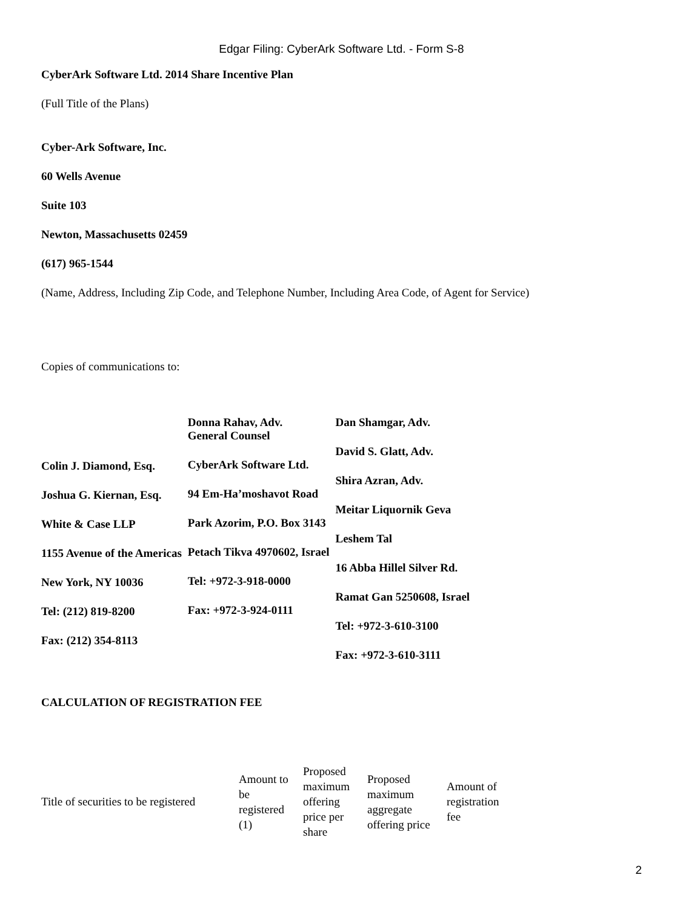Edgar Filing: CyberArk Software Ltd. - Form S-8
CyberArk Software Ltd. 2014 Share Incentive Plan
(Full Title of the Plans)
Cyber-Ark Software, Inc.
60 Wells Avenue
Suite 103
Newton, Massachusetts 02459
(617) 965-1544
(Name, Address, Including Zip Code, and Telephone Number, Including Area Code, of Agent for Service)
Copies of communications to:
| Colin J. Diamond, Esq. Joshua G. Kiernan, Esq. White & Case LLP 1155 Avenue of the Americas New York, NY 10036 Tel: (212) 819-8200 Fax: (212) 354-8113 | Donna Rahav, Adv. General Counsel CyberArk Software Ltd. 94 Em-Ha’moshavot Road Park Azorim, P.O. Box 3143 Petach Tikva 4970602, Israel Tel: +972-3-918-0000 Fax: +972-3-924-0111 | Dan Shamgar, Adv. David S. Glatt, Adv. Shira Azran, Adv. Meitar Liquornik Geva Leshem Tal 16 Abba Hillel Silver Rd. Ramat Gan 5250608, Israel Tel: +972-3-610-3100 Fax: +972-3-610-3111 |
CALCULATION OF REGISTRATION FEE
| Title of securities to be registered | Amount to be registered (1) | Proposed maximum offering price per share | Proposed maximum aggregate offering price | Amount of registration fee |
2